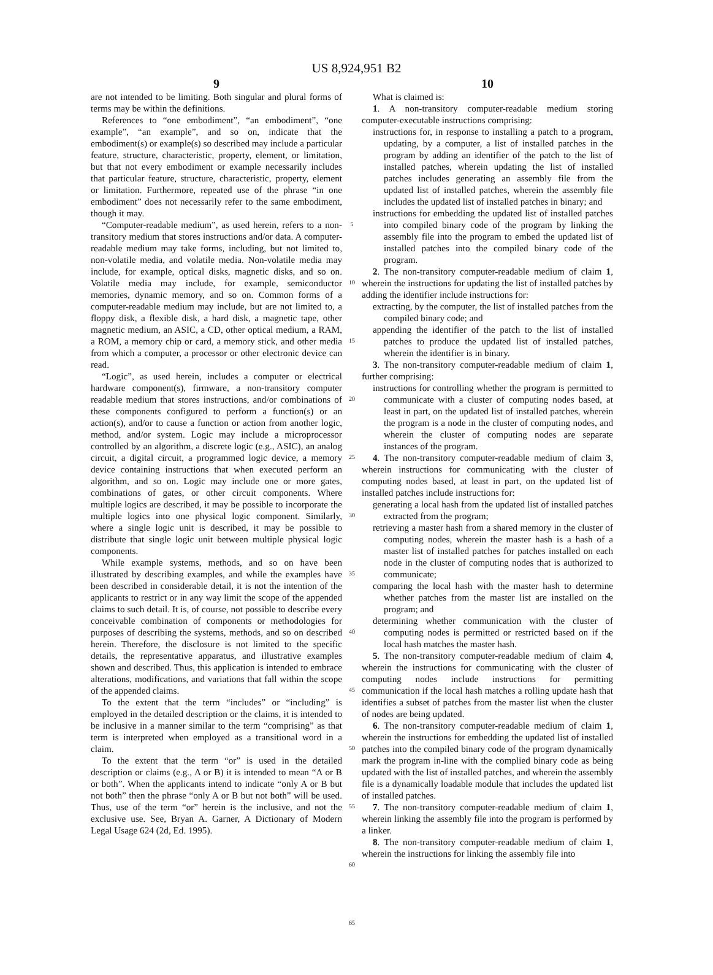US 8,924,951 B2
9
are not intended to be limiting. Both singular and plural forms of terms may be within the definitions.
References to “one embodiment”, “an embodiment”, “one example”, “an example”, and so on, indicate that the embodiment(s) or example(s) so described may include a particular feature, structure, characteristic, property, element, or limitation, but that not every embodiment or example necessarily includes that particular feature, structure, characteristic, property, element or limitation. Furthermore, repeated use of the phrase “in one embodiment” does not necessarily refer to the same embodiment, though it may.
“Computer-readable medium”, as used herein, refers to a non-transitory medium that stores instructions and/or data. A computer-readable medium may take forms, including, but not limited to, non-volatile media, and volatile media. Non-volatile media may include, for example, optical disks, magnetic disks, and so on. Volatile media may include, for example, semiconductor memories, dynamic memory, and so on. Common forms of a computer-readable medium may include, but are not limited to, a floppy disk, a flexible disk, a hard disk, a magnetic tape, other magnetic medium, an ASIC, a CD, other optical medium, a RAM, a ROM, a memory chip or card, a memory stick, and other media from which a computer, a processor or other electronic device can read.
“Logic”, as used herein, includes a computer or electrical hardware component(s), firmware, a non-transitory computer readable medium that stores instructions, and/or combinations of these components configured to perform a function(s) or an action(s), and/or to cause a function or action from another logic, method, and/or system. Logic may include a microprocessor controlled by an algorithm, a discrete logic (e.g., ASIC), an analog circuit, a digital circuit, a programmed logic device, a memory device containing instructions that when executed perform an algorithm, and so on. Logic may include one or more gates, combinations of gates, or other circuit components. Where multiple logics are described, it may be possible to incorporate the multiple logics into one physical logic component. Similarly, where a single logic unit is described, it may be possible to distribute that single logic unit between multiple physical logic components.
While example systems, methods, and so on have been illustrated by describing examples, and while the examples have been described in considerable detail, it is not the intention of the applicants to restrict or in any way limit the scope of the appended claims to such detail. It is, of course, not possible to describe every conceivable combination of components or methodologies for purposes of describing the systems, methods, and so on described herein. Therefore, the disclosure is not limited to the specific details, the representative apparatus, and illustrative examples shown and described. Thus, this application is intended to embrace alterations, modifications, and variations that fall within the scope of the appended claims.
To the extent that the term “includes” or “including” is employed in the detailed description or the claims, it is intended to be inclusive in a manner similar to the term “comprising” as that term is interpreted when employed as a transitional word in a claim.
To the extent that the term “or” is used in the detailed description or claims (e.g., A or B) it is intended to mean “A or B or both”. When the applicants intend to indicate “only A or B but not both” then the phrase “only A or B but not both” will be used. Thus, use of the term “or” herein is the inclusive, and not the exclusive use. See, Bryan A. Garner, A Dictionary of Modern Legal Usage 624 (2d, Ed. 1995).
5
10
15
20
25
30
35
40
45
50
55
60
65
10
What is claimed is:
1. A non-transitory computer-readable medium storing computer-executable instructions comprising:
instructions for, in response to installing a patch to a program, updating, by a computer, a list of installed patches in the program by adding an identifier of the patch to the list of installed patches, wherein updating the list of installed patches includes generating an assembly file from the updated list of installed patches, wherein the assembly file includes the updated list of installed patches in binary; and
instructions for embedding the updated list of installed patches into compiled binary code of the program by linking the assembly file into the program to embed the updated list of installed patches into the compiled binary code of the program.
2. The non-transitory computer-readable medium of claim 1, wherein the instructions for updating the list of installed patches by adding the identifier include instructions for:
extracting, by the computer, the list of installed patches from the compiled binary code; and
appending the identifier of the patch to the list of installed patches to produce the updated list of installed patches, wherein the identifier is in binary.
3. The non-transitory computer-readable medium of claim 1, further comprising:
instructions for controlling whether the program is permitted to communicate with a cluster of computing nodes based, at least in part, on the updated list of installed patches, wherein the program is a node in the cluster of computing nodes, and wherein the cluster of computing nodes are separate instances of the program.
4. The non-transitory computer-readable medium of claim 3, wherein instructions for communicating with the cluster of computing nodes based, at least in part, on the updated list of installed patches include instructions for:
generating a local hash from the updated list of installed patches extracted from the program;
retrieving a master hash from a shared memory in the cluster of computing nodes, wherein the master hash is a hash of a master list of installed patches for patches installed on each node in the cluster of computing nodes that is authorized to communicate;
comparing the local hash with the master hash to determine whether patches from the master list are installed on the program; and
determining whether communication with the cluster of computing nodes is permitted or restricted based on if the local hash matches the master hash.
5. The non-transitory computer-readable medium of claim 4, wherein the instructions for communicating with the cluster of computing nodes include instructions for permitting communication if the local hash matches a rolling update hash that identifies a subset of patches from the master list when the cluster of nodes are being updated.
6. The non-transitory computer-readable medium of claim 1, wherein the instructions for embedding the updated list of installed patches into the compiled binary code of the program dynamically mark the program in-line with the complied binary code as being updated with the list of installed patches, and wherein the assembly file is a dynamically loadable module that includes the updated list of installed patches.
7. The non-transitory computer-readable medium of claim 1, wherein linking the assembly file into the program is performed by a linker.
8. The non-transitory computer-readable medium of claim 1, wherein the instructions for linking the assembly file into